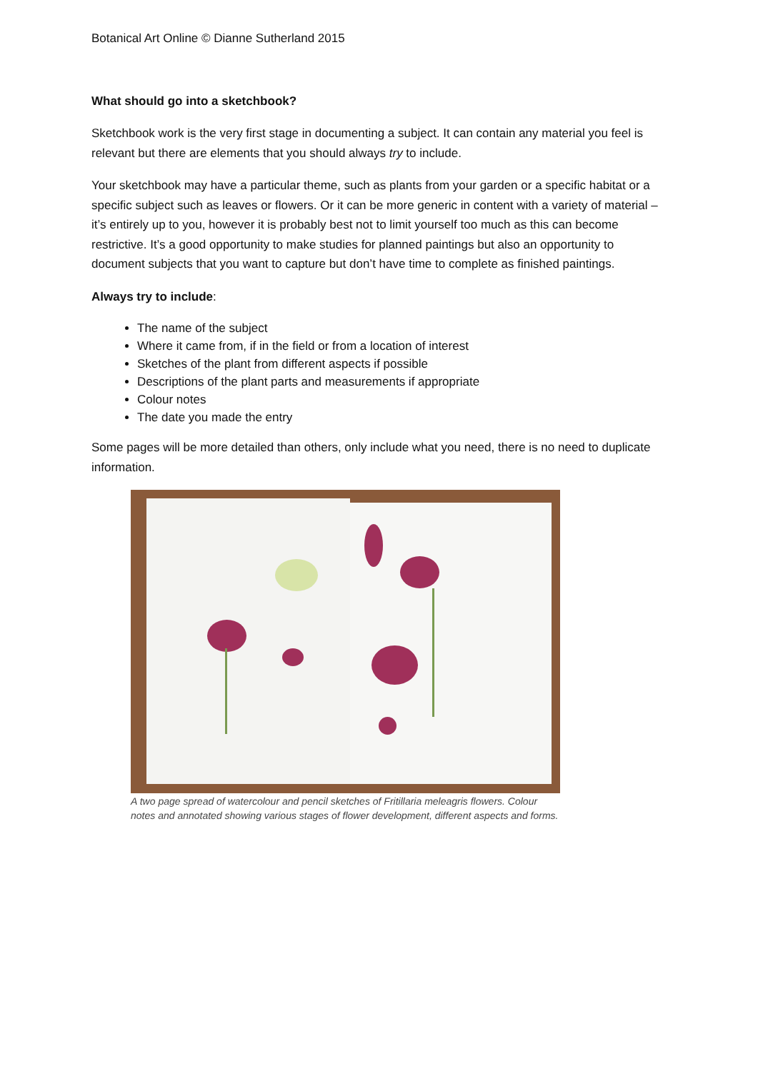Botanical Art Online © Dianne Sutherland 2015
What should go into a sketchbook?
Sketchbook work is the very first stage in documenting a subject. It can contain any material you feel is relevant but there are elements that you should always try to include.
Your sketchbook may have a particular theme, such as plants from your garden or a specific habitat or a specific subject such as leaves or flowers. Or it can be more generic in content with a variety of material – it’s entirely up to you, however it is probably best not to limit yourself too much as this can become restrictive. It’s a good opportunity to make studies for planned paintings but also an opportunity to document subjects that you want to capture but don’t have time to complete as finished paintings.
Always try to include:
The name of the subject
Where it came from, if in the field or from a location of interest
Sketches of the plant from different aspects if possible
Descriptions of the plant parts and measurements if appropriate
Colour notes
The date you made the entry
Some pages will be more detailed than others, only include what you need, there is no need to duplicate information.
A two page spread of watercolour and pencil sketches of Fritillaria meleagris flowers. Colour notes and annotated showing various stages of flower development, different aspects and forms.